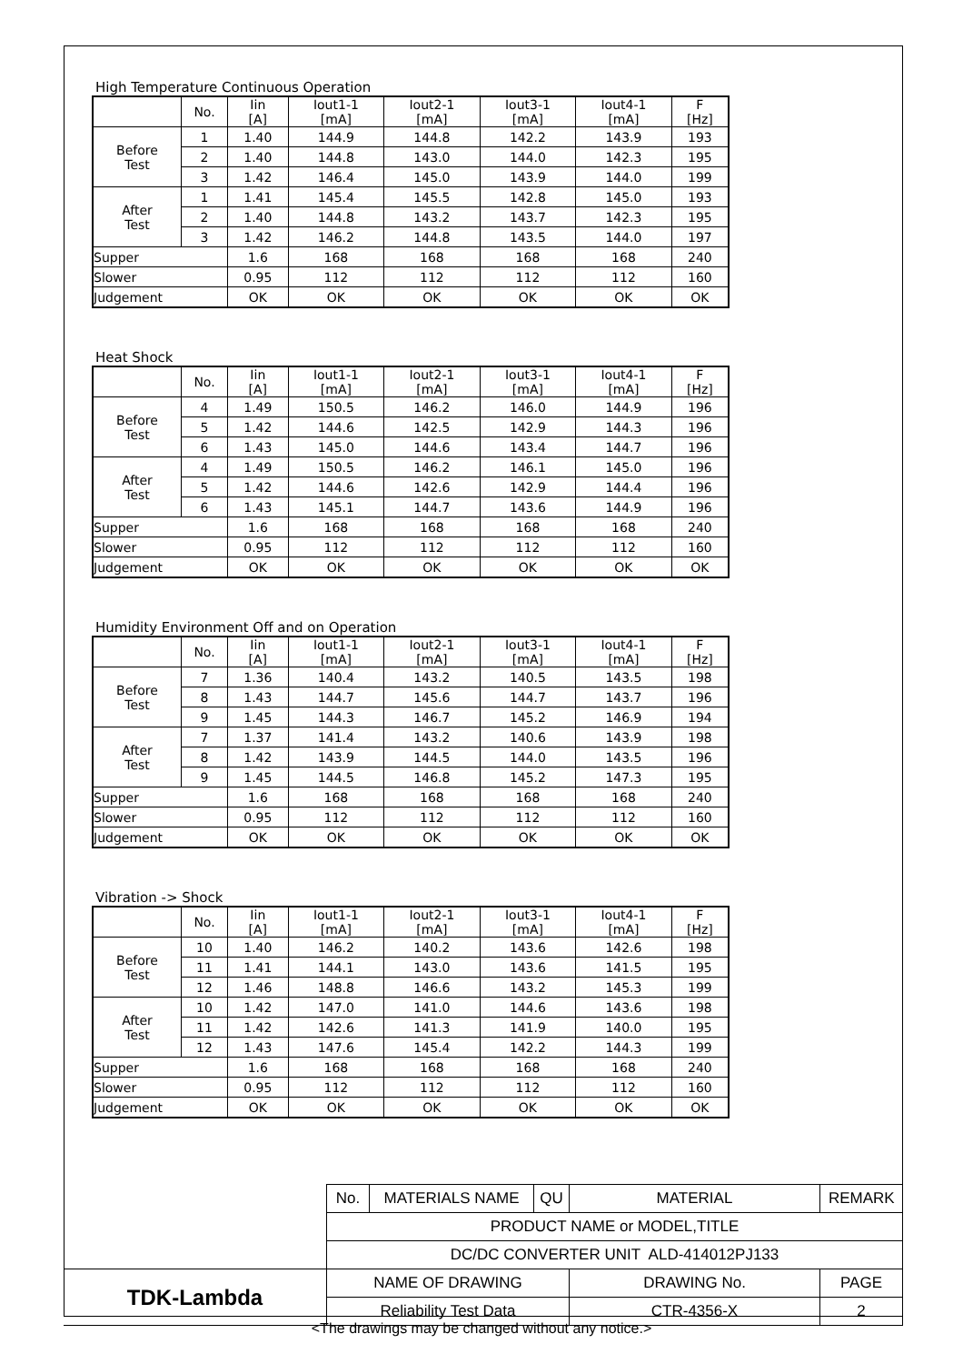High Temperature Continuous Operation
| | No. | Iin [A] | Iout1-1 [mA] | Iout2-1 [mA] | Iout3-1 [mA] | Iout4-1 [mA] | F [Hz] |
| Before Test | 1 | 1.40 | 144.9 | 144.8 | 142.2 | 143.9 | 193 |
| | 2 | 1.40 | 144.8 | 143.0 | 144.0 | 142.3 | 195 |
| | 3 | 1.42 | 146.4 | 145.0 | 143.9 | 144.0 | 199 |
| After Test | 1 | 1.41 | 145.4 | 145.5 | 142.8 | 145.0 | 193 |
| | 2 | 1.40 | 144.8 | 143.2 | 143.7 | 142.3 | 195 |
| | 3 | 1.42 | 146.2 | 144.8 | 143.5 | 144.0 | 197 |
| Supper | | 1.6 | 168 | 168 | 168 | 168 | 240 |
| Slower | | 0.95 | 112 | 112 | 112 | 112 | 160 |
| Judgement | | OK | OK | OK | OK | OK | OK |
Heat Shock
| | No. | Iin [A] | Iout1-1 [mA] | Iout2-1 [mA] | Iout3-1 [mA] | Iout4-1 [mA] | F [Hz] |
| Before Test | 4 | 1.49 | 150.5 | 146.2 | 146.0 | 144.9 | 196 |
| | 5 | 1.42 | 144.6 | 142.5 | 142.9 | 144.3 | 196 |
| | 6 | 1.43 | 145.0 | 144.6 | 143.4 | 144.7 | 196 |
| After Test | 4 | 1.49 | 150.5 | 146.2 | 146.1 | 145.0 | 196 |
| | 5 | 1.42 | 144.6 | 142.6 | 142.9 | 144.4 | 196 |
| | 6 | 1.43 | 145.1 | 144.7 | 143.6 | 144.9 | 196 |
| Supper | | 1.6 | 168 | 168 | 168 | 168 | 240 |
| Slower | | 0.95 | 112 | 112 | 112 | 112 | 160 |
| Judgement | | OK | OK | OK | OK | OK | OK |
Humidity Environment Off and on Operation
| | No. | Iin [A] | Iout1-1 [mA] | Iout2-1 [mA] | Iout3-1 [mA] | Iout4-1 [mA] | F [Hz] |
| Before Test | 7 | 1.36 | 140.4 | 143.2 | 140.5 | 143.5 | 198 |
| | 8 | 1.43 | 144.7 | 145.6 | 144.7 | 143.7 | 196 |
| | 9 | 1.45 | 144.3 | 146.7 | 145.2 | 146.9 | 194 |
| After Test | 7 | 1.37 | 141.4 | 143.2 | 140.6 | 143.9 | 198 |
| | 8 | 1.42 | 143.9 | 144.5 | 144.0 | 143.5 | 196 |
| | 9 | 1.45 | 144.5 | 146.8 | 145.2 | 147.3 | 195 |
| Supper | | 1.6 | 168 | 168 | 168 | 168 | 240 |
| Slower | | 0.95 | 112 | 112 | 112 | 112 | 160 |
| Judgement | | OK | OK | OK | OK | OK | OK |
Vibration -> Shock
| | No. | Iin [A] | Iout1-1 [mA] | Iout2-1 [mA] | Iout3-1 [mA] | Iout4-1 [mA] | F [Hz] |
| Before Test | 10 | 1.40 | 146.2 | 140.2 | 143.6 | 142.6 | 198 |
| | 11 | 1.41 | 144.1 | 143.0 | 143.6 | 141.5 | 195 |
| | 12 | 1.46 | 148.8 | 146.6 | 143.2 | 145.3 | 199 |
| After Test | 10 | 1.42 | 147.0 | 141.0 | 144.6 | 143.6 | 198 |
| | 11 | 1.42 | 142.6 | 141.3 | 141.9 | 140.0 | 195 |
| | 12 | 1.43 | 147.6 | 145.4 | 142.2 | 144.3 | 199 |
| Supper | | 1.6 | 168 | 168 | 168 | 168 | 240 |
| Slower | | 0.95 | 112 | 112 | 112 | 112 | 160 |
| Judgement | | OK | OK | OK | OK | OK | OK |
| | No. | MATERIALS NAME | QU | MATERIAL | REMARK |
| | PRODUCT NAME or MODEL,TITLE | | | | |
| | DC/DC CONVERTER UNIT ALD-414012PJ133 | | | | |
| TDK-Lambda | NAME OF DRAWING | | | DRAWING No. | PAGE |
| | Reliability Test Data | | | CTR-4356-X | 2 |
<The drawings may be changed without any notice.>